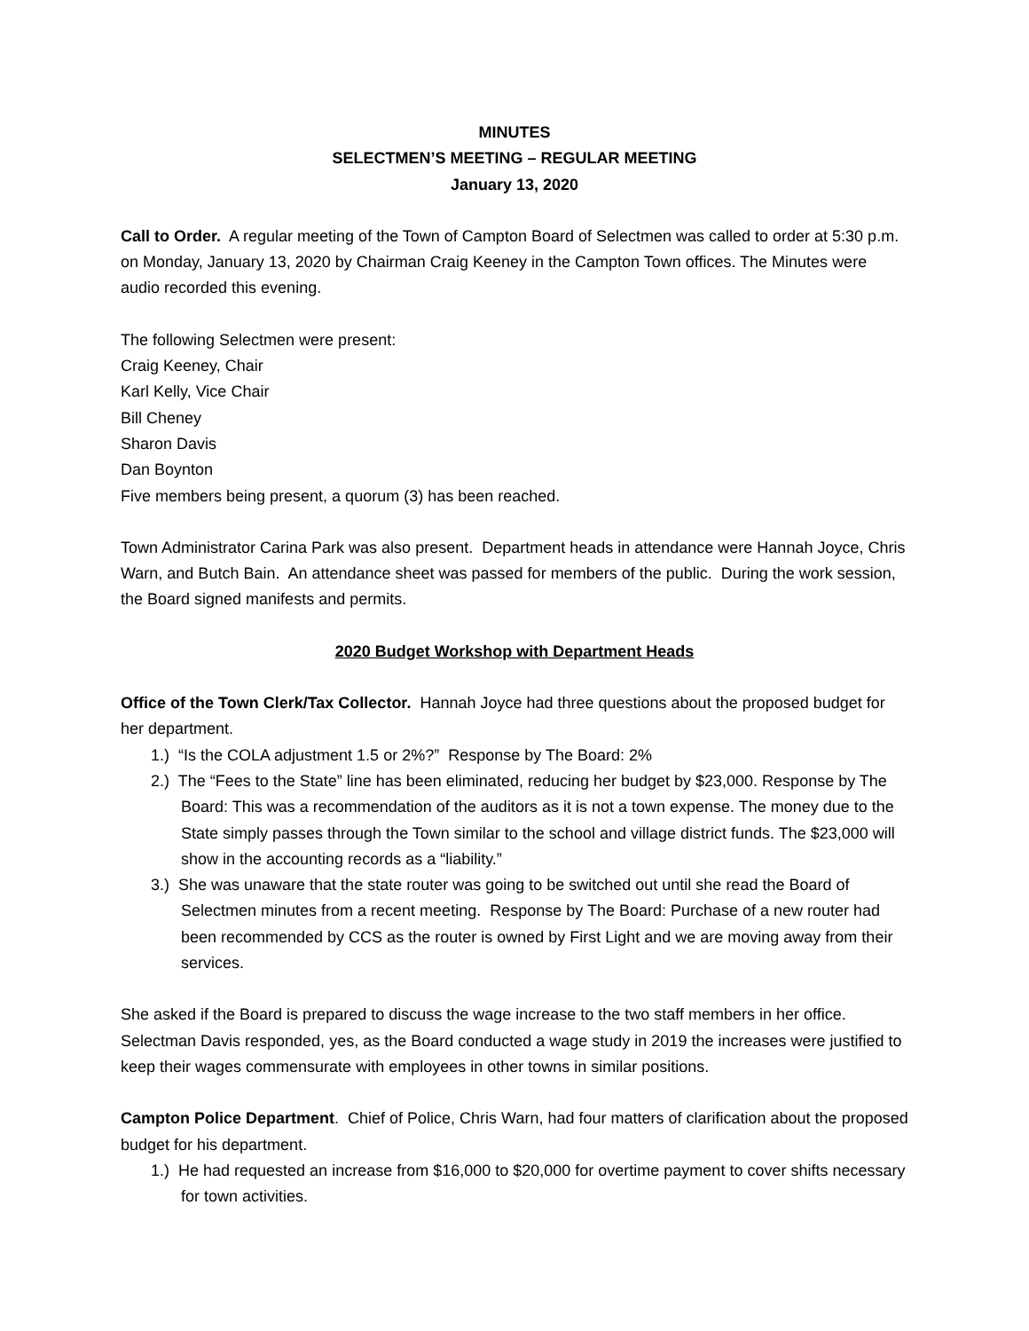MINUTES
SELECTMEN’S MEETING – REGULAR MEETING
January 13, 2020
Call to Order. A regular meeting of the Town of Campton Board of Selectmen was called to order at 5:30 p.m. on Monday, January 13, 2020 by Chairman Craig Keeney in the Campton Town offices. The Minutes were audio recorded this evening.
The following Selectmen were present:
Craig Keeney, Chair
Karl Kelly, Vice Chair
Bill Cheney
Sharon Davis
Dan Boynton
Five members being present, a quorum (3) has been reached.
Town Administrator Carina Park was also present. Department heads in attendance were Hannah Joyce, Chris Warn, and Butch Bain. An attendance sheet was passed for members of the public. During the work session, the Board signed manifests and permits.
2020 Budget Workshop with Department Heads
Office of the Town Clerk/Tax Collector. Hannah Joyce had three questions about the proposed budget for her department.
1.) “Is the COLA adjustment 1.5 or 2%?” Response by The Board: 2%
2.) The “Fees to the State” line has been eliminated, reducing her budget by $23,000. Response by The Board: This was a recommendation of the auditors as it is not a town expense. The money due to the State simply passes through the Town similar to the school and village district funds. The $23,000 will show in the accounting records as a “liability.”
3.) She was unaware that the state router was going to be switched out until she read the Board of Selectmen minutes from a recent meeting. Response by The Board: Purchase of a new router had been recommended by CCS as the router is owned by First Light and we are moving away from their services.
She asked if the Board is prepared to discuss the wage increase to the two staff members in her office. Selectman Davis responded, yes, as the Board conducted a wage study in 2019 the increases were justified to keep their wages commensurate with employees in other towns in similar positions.
Campton Police Department. Chief of Police, Chris Warn, had four matters of clarification about the proposed budget for his department.
1.) He had requested an increase from $16,000 to $20,000 for overtime payment to cover shifts necessary for town activities.